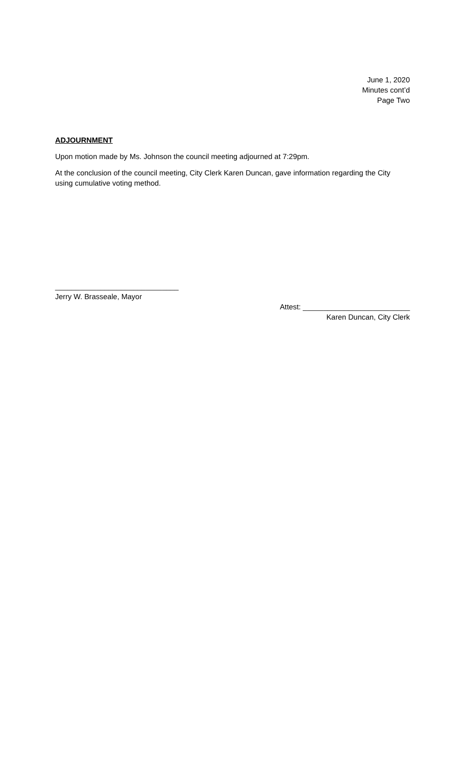June 1, 2020
Minutes cont’d
Page Two
ADJOURNMENT
Upon motion made by Ms. Johnson the council meeting adjourned at 7:29pm.
At the conclusion of the council meeting, City Clerk Karen Duncan, gave information regarding the City using cumulative voting method.
______________________________
Jerry W. Brasseale, Mayor
Attest: __________________________
Karen Duncan, City Clerk